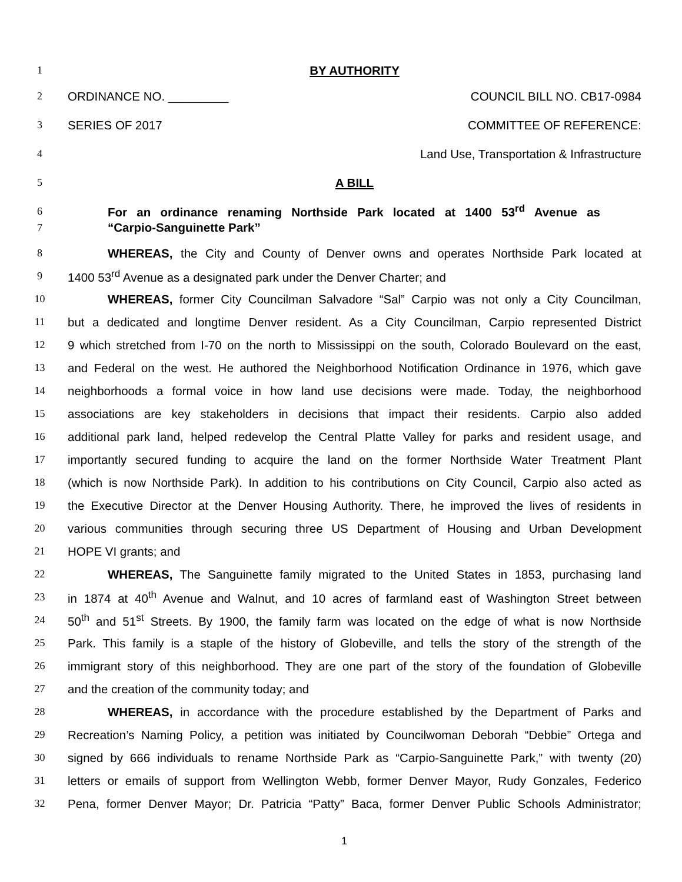1 BY AUTHORITY
2 ORDINANCE NO. _________ COUNCIL BILL NO. CB17-0984
3 SERIES OF 2017 COMMITTEE OF REFERENCE:
4 Land Use, Transportation & Infrastructure
5 A BILL
6 For an ordinance renaming Northside Park located at 1400 53<sup>rd</sup> Avenue as
7 “Carpio-Sanguinette Park”
8 WHEREAS, the City and County of Denver owns and operates Northside Park located at
9 1400 53<sup>rd</sup> Avenue as a designated park under the Denver Charter; and
10 WHEREAS, former City Councilman Salvadore “Sal” Carpio was not only a City Councilman,
11 but a dedicated and longtime Denver resident. As a City Councilman, Carpio represented District
12 9 which stretched from I-70 on the north to Mississippi on the south, Colorado Boulevard on the east,
13 and Federal on the west. He authored the Neighborhood Notification Ordinance in 1976, which gave
14 neighborhoods a formal voice in how land use decisions were made. Today, the neighborhood
15 associations are key stakeholders in decisions that impact their residents. Carpio also added
16 additional park land, helped redevelop the Central Platte Valley for parks and resident usage, and
17 importantly secured funding to acquire the land on the former Northside Water Treatment Plant
18 (which is now Northside Park). In addition to his contributions on City Council, Carpio also acted as
19 the Executive Director at the Denver Housing Authority. There, he improved the lives of residents in
20 various communities through securing three US Department of Housing and Urban Development
21 HOPE VI grants; and
22 WHEREAS, The Sanguinette family migrated to the United States in 1853, purchasing land
23 in 1874 at 40<sup>th</sup> Avenue and Walnut, and 10 acres of farmland east of Washington Street between
24 50<sup>th</sup> and 51<sup>st</sup> Streets. By 1900, the family farm was located on the edge of what is now Northside
25 Park. This family is a staple of the history of Globeville, and tells the story of the strength of the
26 immigrant story of this neighborhood. They are one part of the story of the foundation of Globeville
27 and the creation of the community today; and
28 WHEREAS, in accordance with the procedure established by the Department of Parks and
29 Recreation’s Naming Policy, a petition was initiated by Councilwoman Deborah “Debbie” Ortega and
30 signed by 666 individuals to rename Northside Park as “Carpio-Sanguinette Park,” with twenty (20)
31 letters or emails of support from Wellington Webb, former Denver Mayor, Rudy Gonzales, Federico
32 Pena, former Denver Mayor; Dr. Patricia “Patty” Baca, former Denver Public Schools Administrator;
1